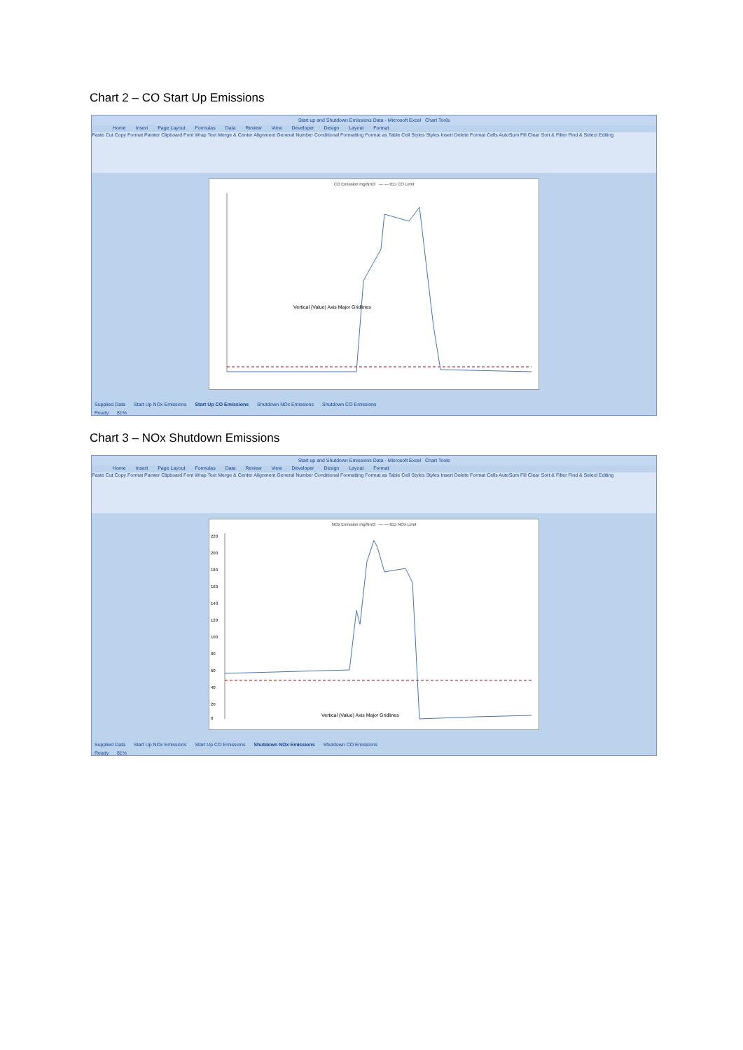Chart 2 – CO Start Up Emissions
Start up and Shutdown Emissions Data - Microsoft Excel Chart Tools
Home Insert Page Layout Formulas Data Review View Developer Design Layout Format
Paste Cut Copy Format Painter Clipboard Font Wrap Text Merge & Center Alignment General Number Conditional Formatting Format as Table Cell Styles Styles Insert Delete Format Cells AutoSum Fill Clear Sort & Filter Find & Select Editing
CO Emission mg/Nm3 — — IED CO Limit
Vertical (Value) Axis Major Gridlines
Supplied Data Start Up NOx Emissions Start Up CO Emissions Shutdown NOx Emissions Shutdown CO Emissions
Ready 81%
Chart 3 – NOx Shutdown Emissions
Start up and Shutdown Emissions Data - Microsoft Excel Chart Tools
Home Insert Page Layout Formulas Data Review View Developer Design Layout Format
Paste Cut Copy Format Painter Clipboard Font Wrap Text Merge & Center Alignment General Number Conditional Formatting Format as Table Cell Styles Styles Insert Delete Format Cells AutoSum Fill Clear Sort & Filter Find & Select Editing
NOx Emission mg/Nm3 — — IED NOx Limit
220
200
180
160
140
120
100
80
60
40
20
0
Vertical (Value) Axis Major Gridlines
Supplied Data Start Up NOx Emissions Start Up CO Emissions Shutdown NOx Emissions Shutdown CO Emissions
Ready 81%